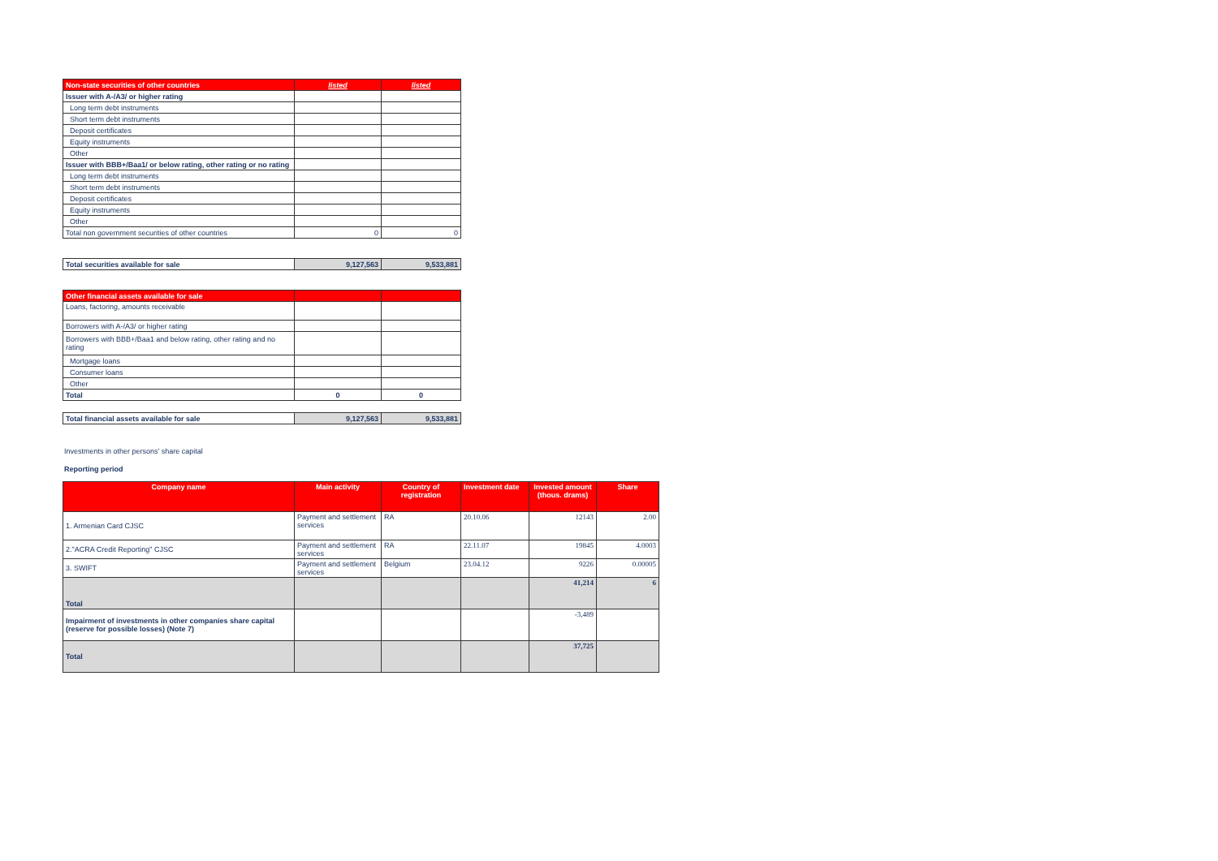| Non-state securities of other countries | listed | listed |
| --- | --- | --- |
| Issuer with A-/A3/ or higher rating | | |
| Long term debt instruments | | |
| Short term debt instruments | | |
| Deposit certificates | | |
| Equity instruments | | |
| Other | | |
| Issuer with BBB+/Baa1/ or below rating, other rating or no rating | | |
| Long term debt instruments | | |
| Short term debt instruments | | |
| Deposit certificates | | |
| Equity instruments | | |
| Other | | |
| Total non government securities of other countries | 0 | 0 |
| Total securities available for sale | 9,127,563 | 9,533,881 |
| Other financial assets available for sale | | |
| --- | --- | --- |
| Loans, factoring, amounts receivable | | |
| Borrowers with A-/A3/ or higher rating | | |
| Borrowers with BBB+/Baa1 and below rating, other rating and no rating | | |
| Mortgage loans | | |
| Consumer loans | | |
| Other | | |
| Total | 0 | 0 |
| Total financial assets available for sale | 9,127,563 | 9,533,881 |
Investments in other persons' share capital
Reporting period
| Company name | Main activity | Country of registration | Investment date | Invested amount (thous. drams) | Share |
| --- | --- | --- | --- | --- | --- |
| 1. Armenian Card CJSC | Payment and settlement services | RA | 20.10.06 | 12143 | 2.00 |
| 2."ACRA Credit Reporting" CJSC | Payment and settlement services | RA | 22.11.07 | 19845 | 4.0003 |
| 3. SWIFT | Payment and settlement services | Belgium | 23.04.12 | 9226 | 0.00005 |
| Total | | | | 41,214 | 6 |
| Impairment of investments in other companies share capital (reserve for possible losses) (Note 7) | | | | -3,489 | |
| Total | | | | 37,725 | |